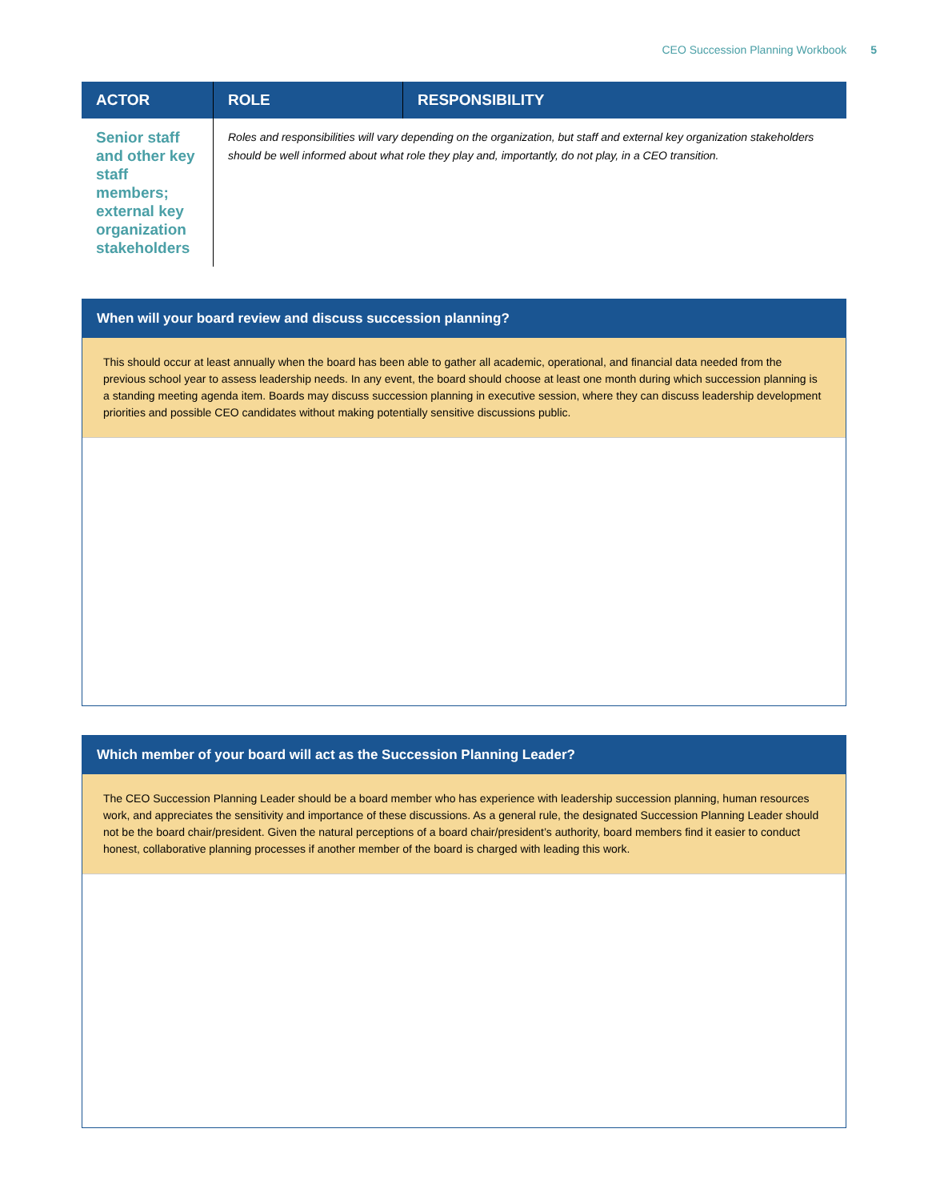CEO Succession Planning Workbook 5
| ACTOR | ROLE | RESPONSIBILITY |
| --- | --- | --- |
| Senior staff and other key staff members; external key organization stakeholders | Roles and responsibilities will vary depending on the organization, but staff and external key organization stakeholders should be well informed about what role they play and, importantly, do not play, in a CEO transition. | |
When will your board review and discuss succession planning?
This should occur at least annually when the board has been able to gather all academic, operational, and financial data needed from the previous school year to assess leadership needs. In any event, the board should choose at least one month during which succession planning is a standing meeting agenda item. Boards may discuss succession planning in executive session, where they can discuss leadership development priorities and possible CEO candidates without making potentially sensitive discussions public.
Which member of your board will act as the Succession Planning Leader?
The CEO Succession Planning Leader should be a board member who has experience with leadership succession planning, human resources work, and appreciates the sensitivity and importance of these discussions. As a general rule, the designated Succession Planning Leader should not be the board chair/president. Given the natural perceptions of a board chair/president’s authority, board members find it easier to conduct honest, collaborative planning processes if another member of the board is charged with leading this work.